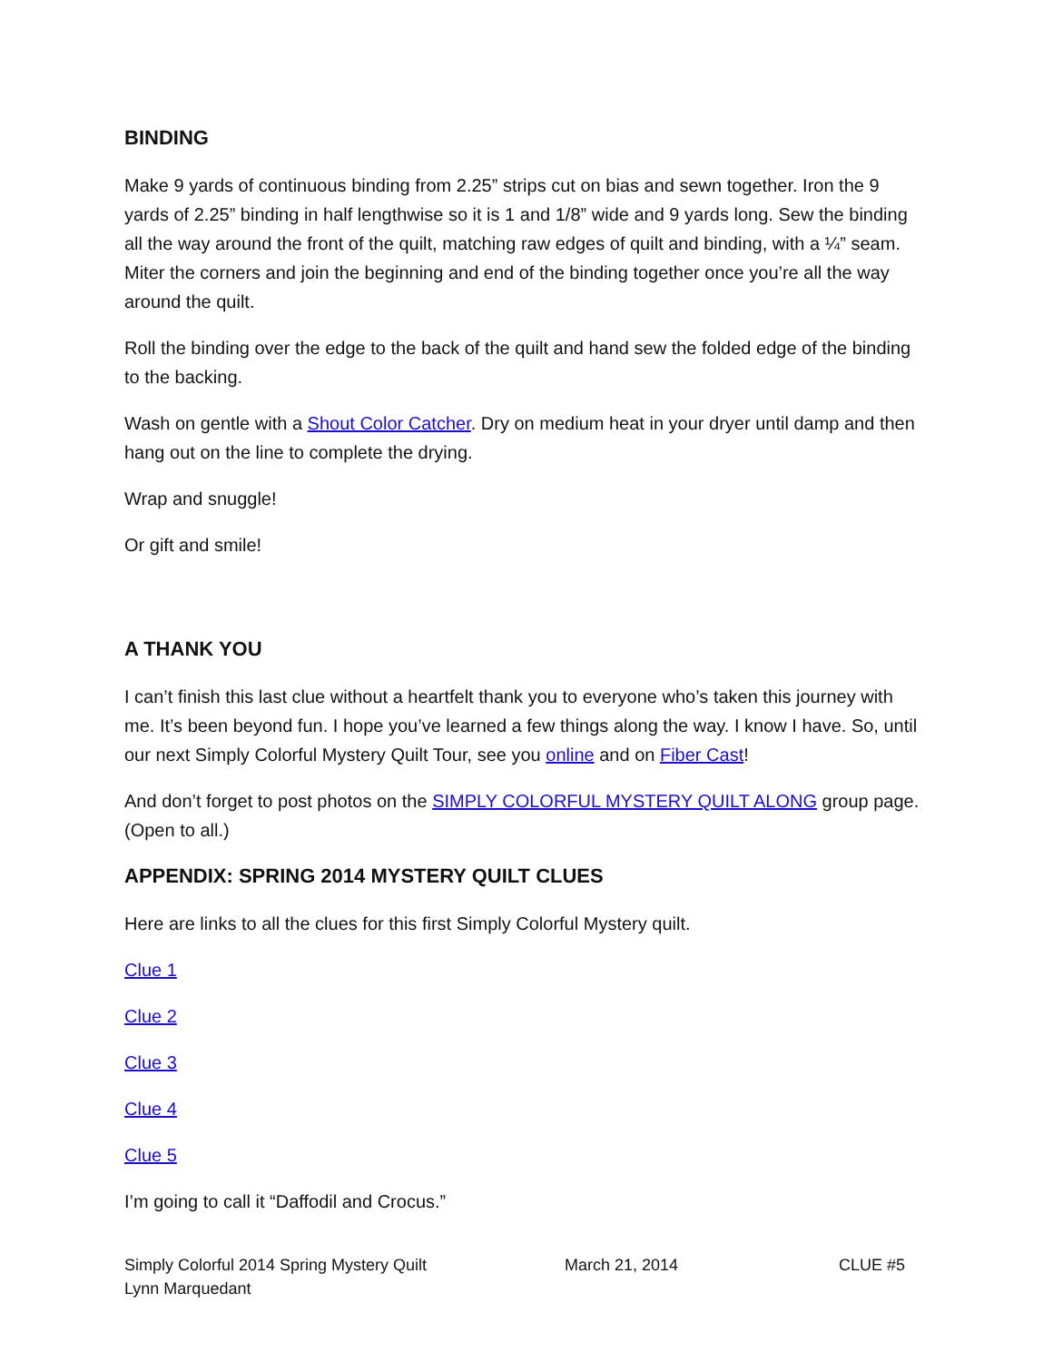BINDING
Make 9 yards of continuous binding from 2.25” strips cut on bias and sewn together. Iron the 9 yards of 2.25” binding in half lengthwise so it is 1 and 1/8” wide and 9 yards long. Sew the binding all the way around the front of the quilt, matching raw edges of quilt and binding, with a ¼” seam. Miter the corners and join the beginning and end of the binding together once you’re all the way around the quilt.
Roll the binding over the edge to the back of the quilt and hand sew the folded edge of the binding to the backing.
Wash on gentle with a Shout Color Catcher. Dry on medium heat in your dryer until damp and then hang out on the line to complete the drying.
Wrap and snuggle!
Or gift and smile!
A THANK YOU
I can’t finish this last clue without a heartfelt thank you to everyone who’s taken this journey with me. It’s been beyond fun. I hope you’ve learned a few things along the way. I know I have. So, until our next Simply Colorful Mystery Quilt Tour, see you online and on Fiber Cast!
And don’t forget to post photos on the SIMPLY COLORFUL MYSTERY QUILT ALONG group page. (Open to all.)
APPENDIX: SPRING 2014 MYSTERY QUILT CLUES
Here are links to all the clues for this first Simply Colorful Mystery quilt.
Clue 1
Clue 2
Clue 3
Clue 4
Clue 5
I’m going to call it “Daffodil and Crocus.”
Simply Colorful 2014 Spring Mystery Quilt
Lynn Marquedant
March 21, 2014 CLUE #5